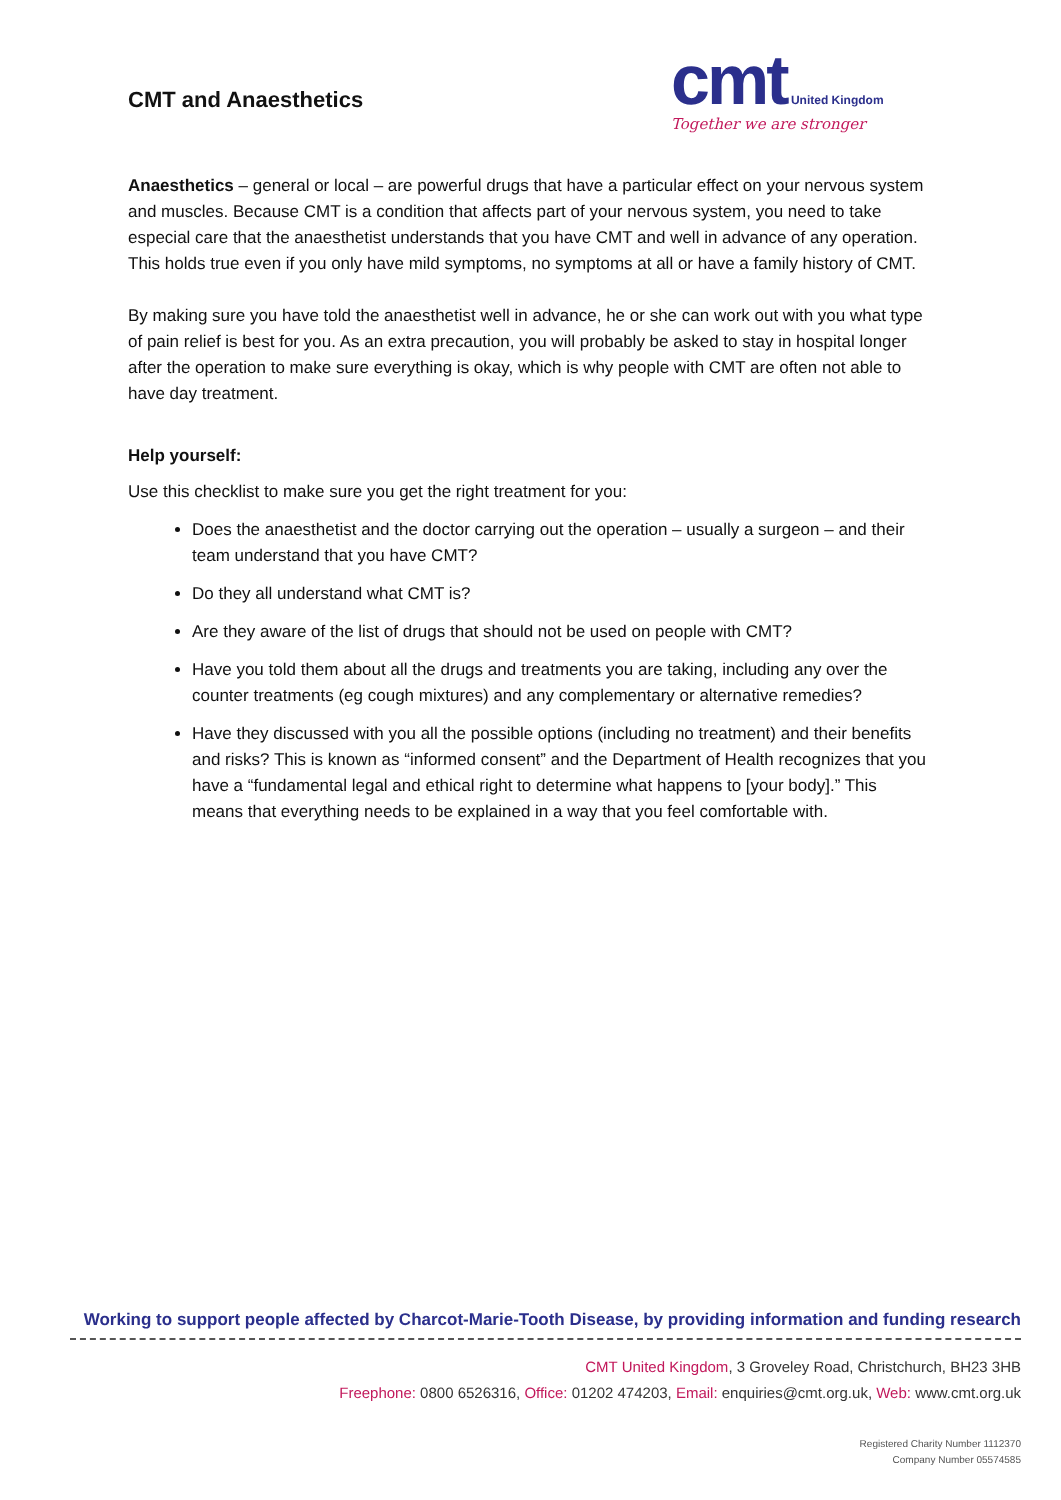CMT and Anaesthetics
cmt United Kingdom
Together we are stronger
Anaesthetics – general or local – are powerful drugs that have a particular effect on your nervous system and muscles. Because CMT is a condition that affects part of your nervous system, you need to take especial care that the anaesthetist understands that you have CMT and well in advance of any operation. This holds true even if you only have mild symptoms, no symptoms at all or have a family history of CMT.
By making sure you have told the anaesthetist well in advance, he or she can work out with you what type of pain relief is best for you. As an extra precaution, you will probably be asked to stay in hospital longer after the operation to make sure everything is okay, which is why people with CMT are often not able to have day treatment.
Help yourself:
Use this checklist to make sure you get the right treatment for you:
Does the anaesthetist and the doctor carrying out the operation – usually a surgeon – and their team understand that you have CMT?
Do they all understand what CMT is?
Are they aware of the list of drugs that should not be used on people with CMT?
Have you told them about all the drugs and treatments you are taking, including any over the counter treatments (eg cough mixtures) and any complementary or alternative remedies?
Have they discussed with you all the possible options (including no treatment) and their benefits and risks? This is known as “informed consent” and the Department of Health recognizes that you have a “fundamental legal and ethical right to determine what happens to [your body].” This means that everything needs to be explained in a way that you feel comfortable with.
Working to support people affected by Charcot-Marie-Tooth Disease, by providing information and funding research
CMT United Kingdom, 3 Groveley Road, Christchurch, BH23 3HB
Freephone: 0800 6526316, Office: 01202 474203, Email: enquiries@cmt.org.uk, Web: www.cmt.org.uk
Registered Charity Number 1112370
Company Number 05574585